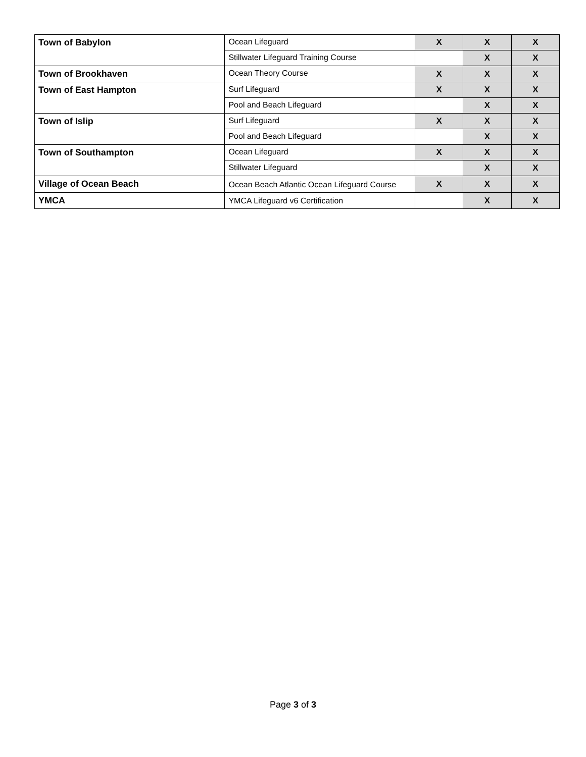| Town of Babylon | Ocean Lifeguard | X | X | X |
| | Stillwater Lifeguard Training Course | | X | X |
| Town of Brookhaven | Ocean Theory Course | X | X | X |
| Town of East Hampton | Surf Lifeguard | X | X | X |
| | Pool and Beach Lifeguard | | X | X |
| Town of Islip | Surf Lifeguard | X | X | X |
| | Pool and Beach Lifeguard | | X | X |
| Town of Southampton | Ocean Lifeguard | X | X | X |
| | Stillwater Lifeguard | | X | X |
| Village of Ocean Beach | Ocean Beach Atlantic Ocean Lifeguard Course | X | X | X |
| YMCA | YMCA Lifeguard v6 Certification | | X | X |
Page 3 of 3